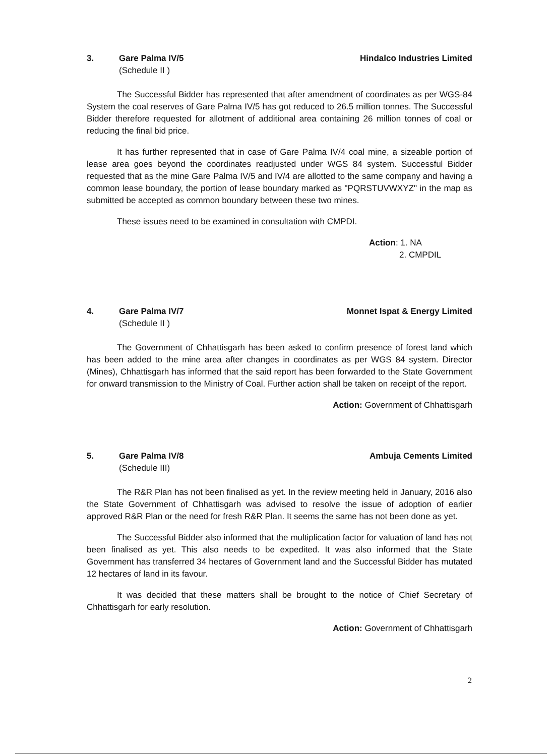3. Gare Palma IV/5 Hindalco Industries Limited
(Schedule II )
The Successful Bidder has represented that after amendment of coordinates as per WGS-84 System the coal reserves of Gare Palma IV/5 has got reduced to 26.5 million tonnes. The Successful Bidder therefore requested for allotment of additional area containing 26 million tonnes of coal or reducing the final bid price.
It has further represented that in case of Gare Palma IV/4 coal mine, a sizeable portion of lease area goes beyond the coordinates readjusted under WGS 84 system. Successful Bidder requested that as the mine Gare Palma IV/5 and IV/4 are allotted to the same company and having a common lease boundary, the portion of lease boundary marked as "PQRSTUVWXYZ" in the map as submitted be accepted as common boundary between these two mines.
These issues need to be examined in consultation with CMPDI.
Action: 1. NA
2. CMPDIL
4. Gare Palma IV/7 Monnet Ispat & Energy Limited
(Schedule II )
The Government of Chhattisgarh has been asked to confirm presence of forest land which has been added to the mine area after changes in coordinates as per WGS 84 system. Director (Mines), Chhattisgarh has informed that the said report has been forwarded to the State Government for onward transmission to the Ministry of Coal. Further action shall be taken on receipt of the report.
Action: Government of Chhattisgarh
5. Gare Palma IV/8 Ambuja Cements Limited
(Schedule III)
The R&R Plan has not been finalised as yet. In the review meeting held in January, 2016 also the State Government of Chhattisgarh was advised to resolve the issue of adoption of earlier approved R&R Plan or the need for fresh R&R Plan. It seems the same has not been done as yet.
The Successful Bidder also informed that the multiplication factor for valuation of land has not been finalised as yet. This also needs to be expedited. It was also informed that the State Government has transferred 34 hectares of Government land and the Successful Bidder has mutated 12 hectares of land in its favour.
It was decided that these matters shall be brought to the notice of Chief Secretary of Chhattisgarh for early resolution.
Action: Government of Chhattisgarh
2